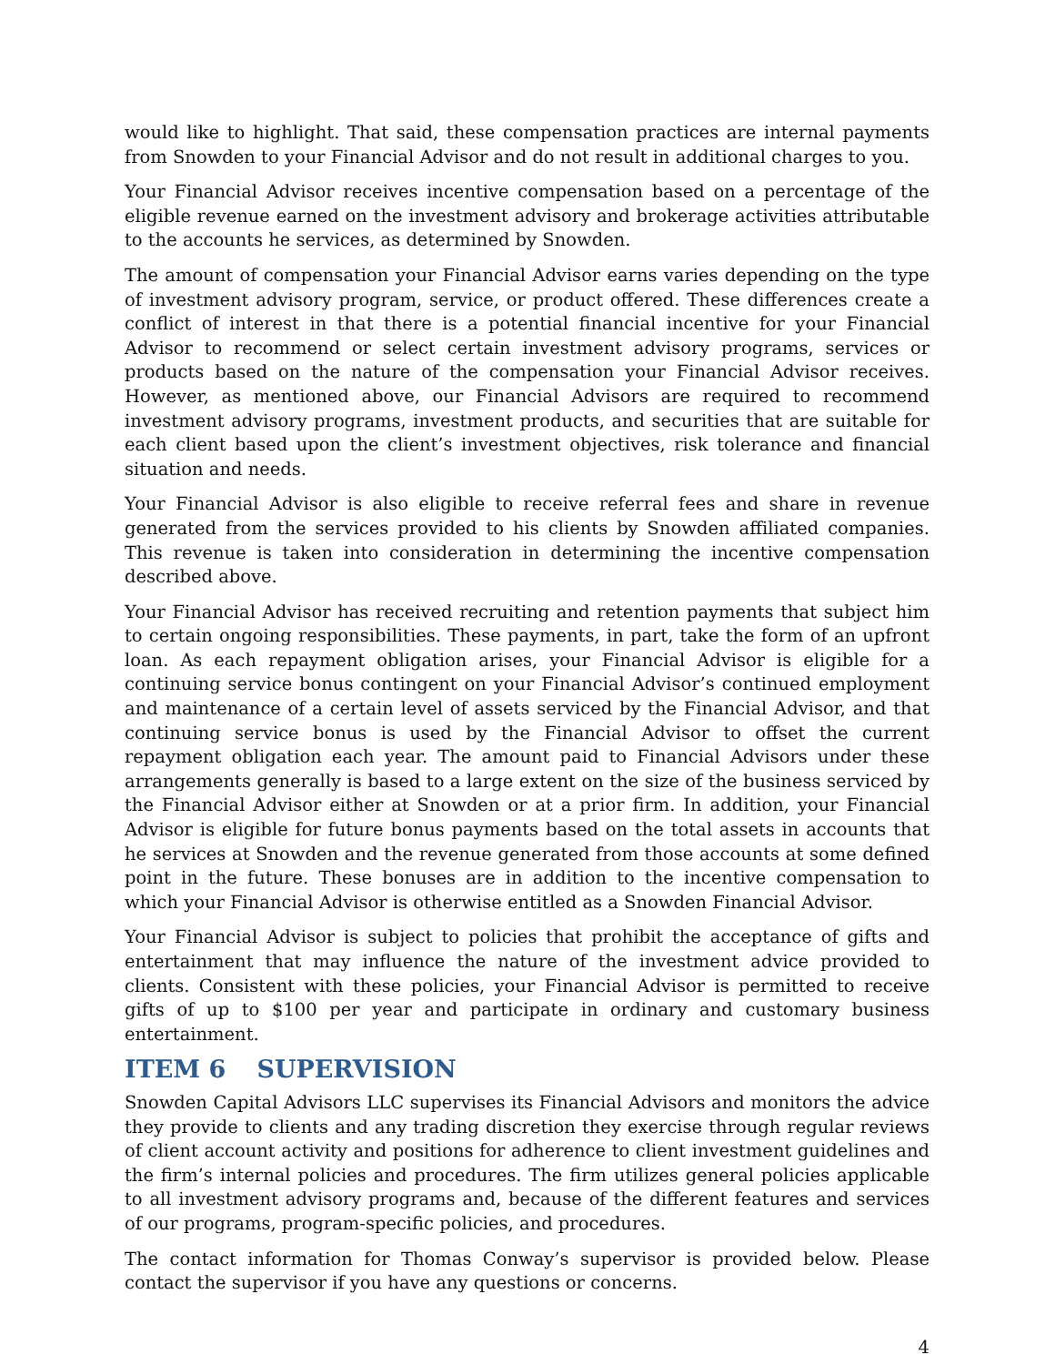would like to highlight. That said, these compensation practices are internal payments from Snowden to your Financial Advisor and do not result in additional charges to you.
Your Financial Advisor receives incentive compensation based on a percentage of the eligible revenue earned on the investment advisory and brokerage activities attributable to the accounts he services, as determined by Snowden.
The amount of compensation your Financial Advisor earns varies depending on the type of investment advisory program, service, or product offered. These differences create a conflict of interest in that there is a potential financial incentive for your Financial Advisor to recommend or select certain investment advisory programs, services or products based on the nature of the compensation your Financial Advisor receives. However, as mentioned above, our Financial Advisors are required to recommend investment advisory programs, investment products, and securities that are suitable for each client based upon the client’s investment objectives, risk tolerance and financial situation and needs.
Your Financial Advisor is also eligible to receive referral fees and share in revenue generated from the services provided to his clients by Snowden affiliated companies. This revenue is taken into consideration in determining the incentive compensation described above.
Your Financial Advisor has received recruiting and retention payments that subject him to certain ongoing responsibilities. These payments, in part, take the form of an upfront loan. As each repayment obligation arises, your Financial Advisor is eligible for a continuing service bonus contingent on your Financial Advisor’s continued employment and maintenance of a certain level of assets serviced by the Financial Advisor, and that continuing service bonus is used by the Financial Advisor to offset the current repayment obligation each year. The amount paid to Financial Advisors under these arrangements generally is based to a large extent on the size of the business serviced by the Financial Advisor either at Snowden or at a prior firm. In addition, your Financial Advisor is eligible for future bonus payments based on the total assets in accounts that he services at Snowden and the revenue generated from those accounts at some defined point in the future. These bonuses are in addition to the incentive compensation to which your Financial Advisor is otherwise entitled as a Snowden Financial Advisor.
Your Financial Advisor is subject to policies that prohibit the acceptance of gifts and entertainment that may influence the nature of the investment advice provided to clients. Consistent with these policies, your Financial Advisor is permitted to receive gifts of up to $100 per year and participate in ordinary and customary business entertainment.
ITEM 6 SUPERVISION
Snowden Capital Advisors LLC supervises its Financial Advisors and monitors the advice they provide to clients and any trading discretion they exercise through regular reviews of client account activity and positions for adherence to client investment guidelines and the firm’s internal policies and procedures. The firm utilizes general policies applicable to all investment advisory programs and, because of the different features and services of our programs, program-specific policies, and procedures.
The contact information for Thomas Conway’s supervisor is provided below. Please contact the supervisor if you have any questions or concerns.
4